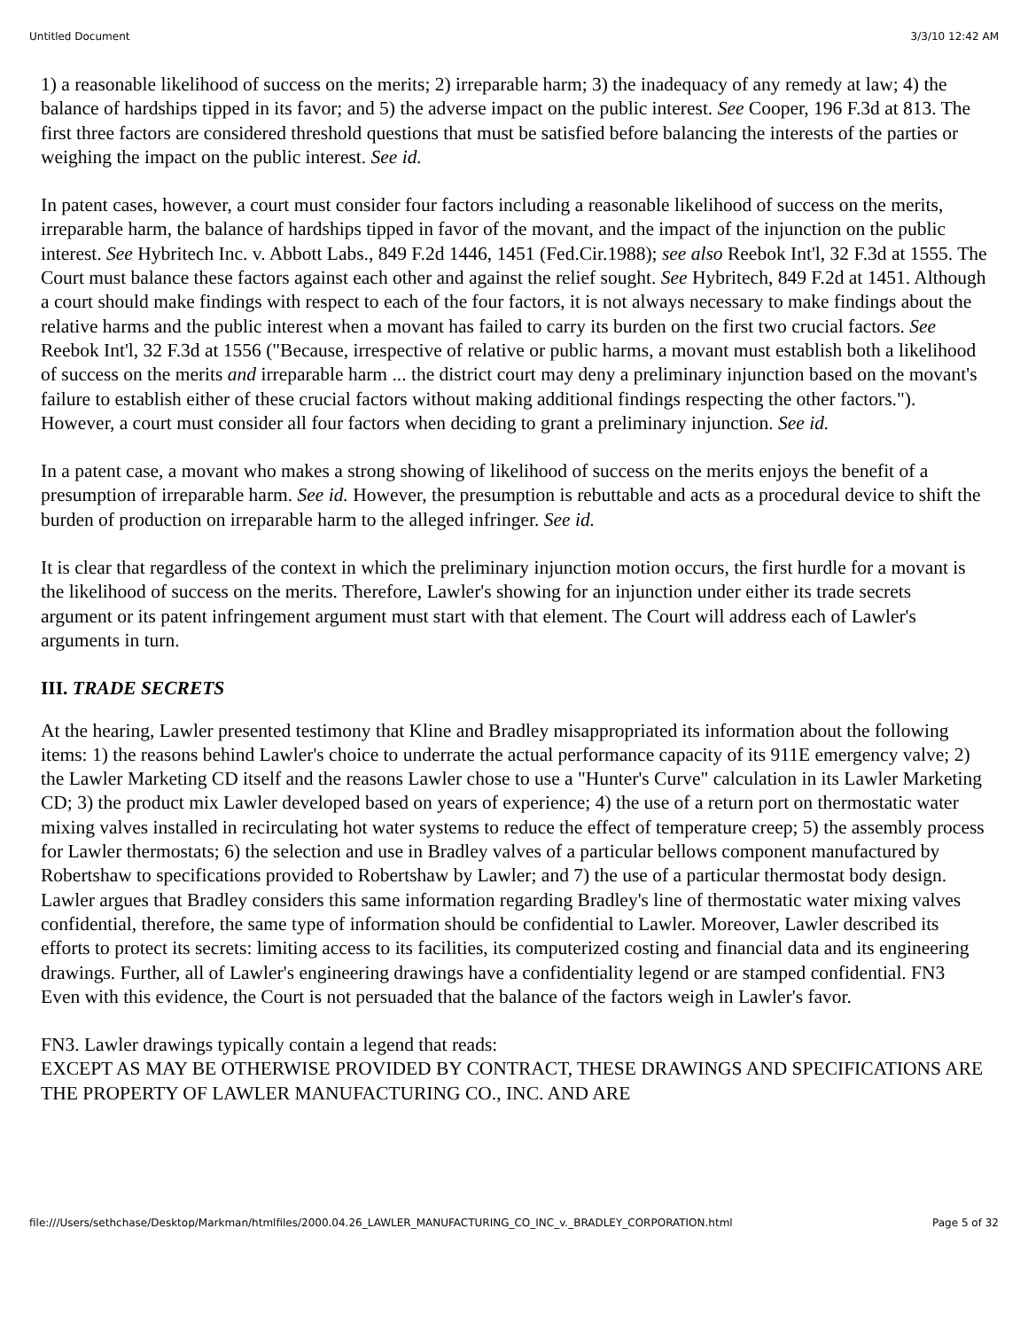Untitled Document 3/3/10 12:42 AM
1) a reasonable likelihood of success on the merits; 2) irreparable harm; 3) the inadequacy of any remedy at law; 4) the balance of hardships tipped in its favor; and 5) the adverse impact on the public interest. See Cooper, 196 F.3d at 813. The first three factors are considered threshold questions that must be satisfied before balancing the interests of the parties or weighing the impact on the public interest. See id.
In patent cases, however, a court must consider four factors including a reasonable likelihood of success on the merits, irreparable harm, the balance of hardships tipped in favor of the movant, and the impact of the injunction on the public interest. See Hybritech Inc. v. Abbott Labs., 849 F.2d 1446, 1451 (Fed.Cir.1988); see also Reebok Int'l, 32 F.3d at 1555. The Court must balance these factors against each other and against the relief sought. See Hybritech, 849 F.2d at 1451. Although a court should make findings with respect to each of the four factors, it is not always necessary to make findings about the relative harms and the public interest when a movant has failed to carry its burden on the first two crucial factors. See Reebok Int'l, 32 F.3d at 1556 ("Because, irrespective of relative or public harms, a movant must establish both a likelihood of success on the merits and irreparable harm ... the district court may deny a preliminary injunction based on the movant's failure to establish either of these crucial factors without making additional findings respecting the other factors."). However, a court must consider all four factors when deciding to grant a preliminary injunction. See id.
In a patent case, a movant who makes a strong showing of likelihood of success on the merits enjoys the benefit of a presumption of irreparable harm. See id. However, the presumption is rebuttable and acts as a procedural device to shift the burden of production on irreparable harm to the alleged infringer. See id.
It is clear that regardless of the context in which the preliminary injunction motion occurs, the first hurdle for a movant is the likelihood of success on the merits. Therefore, Lawler's showing for an injunction under either its trade secrets argument or its patent infringement argument must start with that element. The Court will address each of Lawler's arguments in turn.
III. TRADE SECRETS
At the hearing, Lawler presented testimony that Kline and Bradley misappropriated its information about the following items: 1) the reasons behind Lawler's choice to underrate the actual performance capacity of its 911E emergency valve; 2) the Lawler Marketing CD itself and the reasons Lawler chose to use a "Hunter's Curve" calculation in its Lawler Marketing CD; 3) the product mix Lawler developed based on years of experience; 4) the use of a return port on thermostatic water mixing valves installed in recirculating hot water systems to reduce the effect of temperature creep; 5) the assembly process for Lawler thermostats; 6) the selection and use in Bradley valves of a particular bellows component manufactured by Robertshaw to specifications provided to Robertshaw by Lawler; and 7) the use of a particular thermostat body design. Lawler argues that Bradley considers this same information regarding Bradley's line of thermostatic water mixing valves confidential, therefore, the same type of information should be confidential to Lawler. Moreover, Lawler described its efforts to protect its secrets: limiting access to its facilities, its computerized costing and financial data and its engineering drawings. Further, all of Lawler's engineering drawings have a confidentiality legend or are stamped confidential. FN3 Even with this evidence, the Court is not persuaded that the balance of the factors weigh in Lawler's favor.
FN3. Lawler drawings typically contain a legend that reads:
EXCEPT AS MAY BE OTHERWISE PROVIDED BY CONTRACT, THESE DRAWINGS AND SPECIFICATIONS ARE THE PROPERTY OF LAWLER MANUFACTURING CO., INC. AND ARE
file:///Users/sethchase/Desktop/Markman/htmlfiles/2000.04.26_LAWLER_MANUFACTURING_CO_INC_v._BRADLEY_CORPORATION.html Page 5 of 32